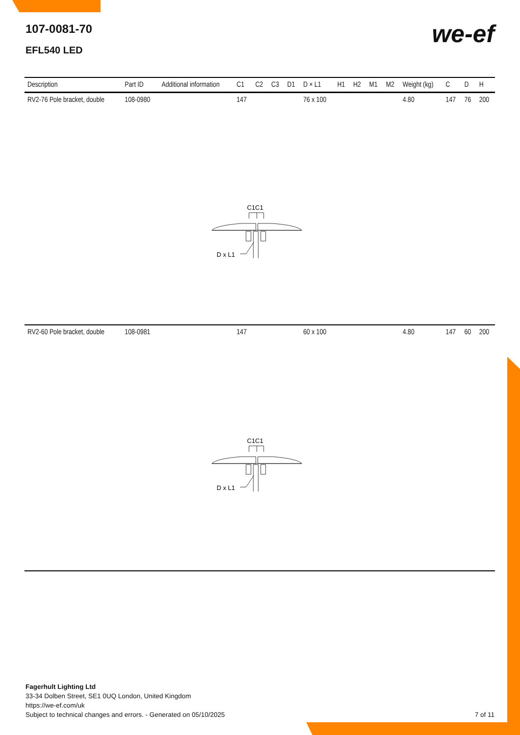107-0081-70
EFL540 LED
we-ef
| Description | Part ID | Additional information | C1 | C2 | C3 | D1 | D × L1 | H1 | H2 | M1 | M2 | Weight (kg) | C | D | H |
| --- | --- | --- | --- | --- | --- | --- | --- | --- | --- | --- | --- | --- | --- | --- | --- |
| RV2-76 Pole bracket, double | 108-0980 | | 147 | | | | 76 x 100 | | | | | 4.80 | 147 | 76 | 200 |
| RV2-60 Pole bracket, double | 108-0981 | | 147 | | | | 60 x 100 | | | | | 4.80 | 147 | 60 | 200 |
C1C1
D x L1
C1C1
D x L1
Fagerhult Lighting Ltd
33-34 Dolben Street, SE1 0UQ London, United Kingdom
https://we-ef.com/uk
Subject to technical changes and errors. - Generated on 05/10/2025
7 of 11